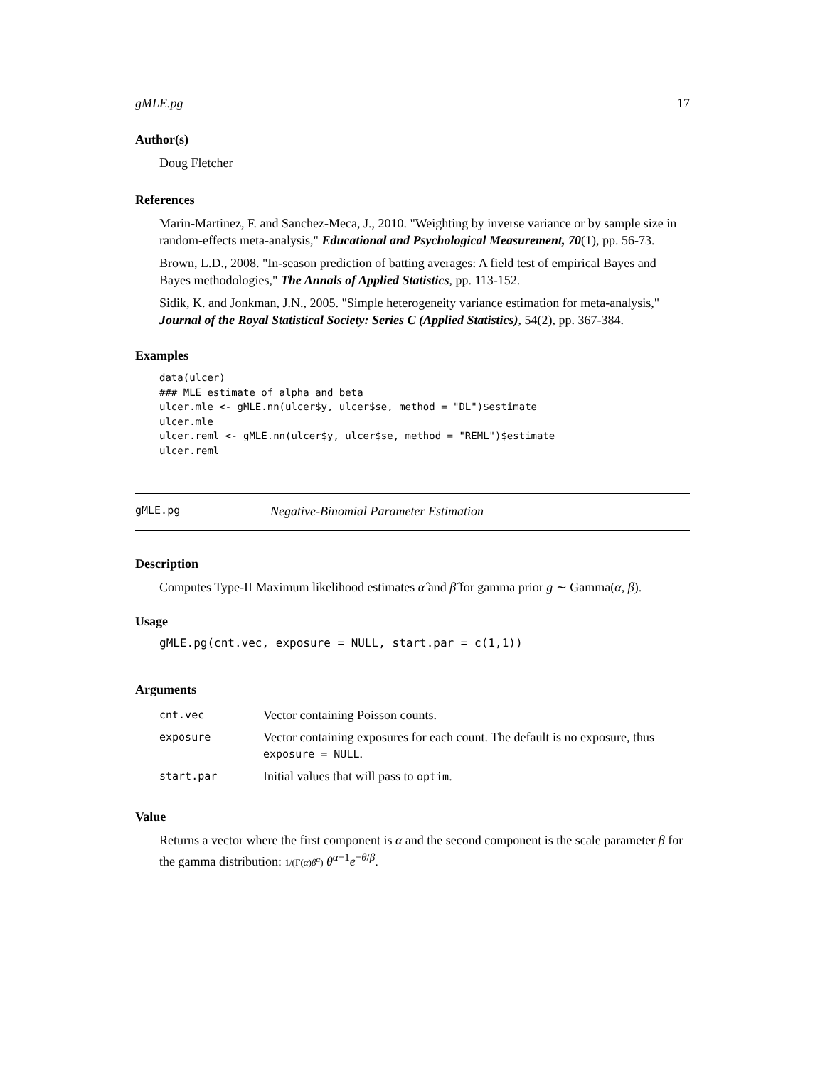gMLE.pg 17
Author(s)
Doug Fletcher
References
Marin-Martinez, F. and Sanchez-Meca, J., 2010. "Weighting by inverse variance or by sample size in random-effects meta-analysis," Educational and Psychological Measurement, 70(1), pp. 56-73.
Brown, L.D., 2008. "In-season prediction of batting averages: A field test of empirical Bayes and Bayes methodologies," The Annals of Applied Statistics, pp. 113-152.
Sidik, K. and Jonkman, J.N., 2005. "Simple heterogeneity variance estimation for meta-analysis," Journal of the Royal Statistical Society: Series C (Applied Statistics), 54(2), pp. 367-384.
Examples
data(ulcer)
### MLE estimate of alpha and beta
ulcer.mle <- gMLE.nn(ulcer$y, ulcer$se, method = "DL")$estimate
ulcer.mle
ulcer.reml <- gMLE.nn(ulcer$y, ulcer$se, method = "REML")$estimate
ulcer.reml
gMLE.pg Negative-Binomial Parameter Estimation
Description
Computes Type-II Maximum likelihood estimates α̂ and β̂ for gamma prior g ∼ Gamma(α, β).
Usage
gMLE.pg(cnt.vec, exposure = NULL, start.par = c(1,1))
Arguments
| cnt.vec | Vector containing Poisson counts. |
| exposure | Vector containing exposures for each count. The default is no exposure, thus exposure = NULL . |
| start.par | Initial values that will pass to optim . |
Value
Returns a vector where the first component is α and the second component is the scale parameter β for the gamma distribution: 1/(Γ(α)β<sup>α</sup>) θ<sup>α−1</sup>e<sup>−θ/β</sup>.